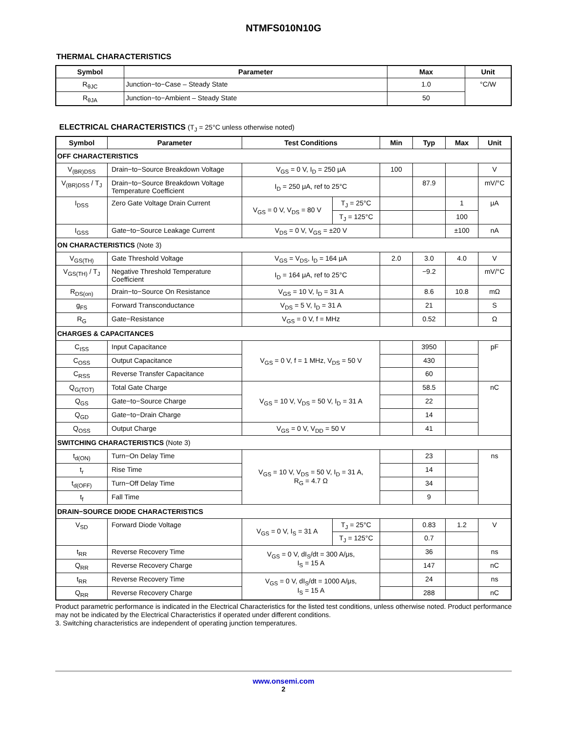NTMFS010N10G
THERMAL CHARACTERISTICS
| Symbol | Parameter | Max | Unit |
| --- | --- | --- | --- |
| R<sub>θJC</sub> | Junction−to−Case – Steady State | 1.0 | °C/W |
| R<sub>θJA</sub> | Junction−to−Ambient – Steady State | 50 | |
ELECTRICAL CHARACTERISTICS (T<sub>J</sub> = 25°C unless otherwise noted)
| Symbol | Parameter | Test Conditions | | Min | Typ | Max | Unit |
| --- | --- | --- | --- | --- | --- | --- | --- |
| OFF CHARACTERISTICS | | | | | | | |
| V<sub>(BR)DSS</sub> | Drain−to−Source Breakdown Voltage | V<sub>GS</sub> = 0 V, I<sub>D</sub> = 250 μA | | 100 | | | V |
| V<sub>(BR)DSS</sub> / T<sub>J</sub> | Drain−to−Source Breakdown Voltage Temperature Coefficient | I<sub>D</sub> = 250 μA, ref to 25°C | | | 87.9 | | mV/°C |
| I<sub>DSS</sub> | Zero Gate Voltage Drain Current | V<sub>GS</sub> = 0 V, V<sub>DS</sub> = 80 V | T<sub>J</sub> = 25°C | | | 1 | μA |
| | | | T<sub>J</sub> = 125°C | | | 100 | |
| I<sub>GSS</sub> | Gate−to−Source Leakage Current | V<sub>DS</sub> = 0 V, V<sub>GS</sub> = ±20 V | | | | ±100 | nA |
| ON CHARACTERISTICS (Note 3) | | | | | | | |
| V<sub>GS(TH)</sub> | Gate Threshold Voltage | V<sub>GS</sub> = V<sub>DS</sub>, I<sub>D</sub> = 164 μA | | 2.0 | 3.0 | 4.0 | V |
| V<sub>GS(TH)</sub> / T<sub>J</sub> | Negative Threshold Temperature Coefficient | I<sub>D</sub> = 164 μA, ref to 25°C | | | −9.2 | | mV/°C |
| R<sub>DS(on)</sub> | Drain−to−Source On Resistance | V<sub>GS</sub> = 10 V, I<sub>D</sub> = 31 A | | | 8.6 | 10.8 | mΩ |
| g<sub>FS</sub> | Forward Transconductance | V<sub>DS</sub> = 5 V, I<sub>D</sub> = 31 A | | | 21 | | S |
| R<sub>G</sub> | Gate−Resistance | V<sub>GS</sub> = 0 V, f = MHz | | | 0.52 | | Ω |
| CHARGES & CAPACITANCES | | | | | | | |
| C<sub>ISS</sub> | Input Capacitance | V<sub>GS</sub> = 0 V, f = 1 MHz, V<sub>DS</sub> = 50 V | | | 3950 | | pF |
| C<sub>OSS</sub> | Output Capacitance | | | | 430 | | |
| C<sub>RSS</sub> | Reverse Transfer Capacitance | | | | 60 | | |
| Q<sub>G(TOT)</sub> | Total Gate Charge | V<sub>GS</sub> = 10 V, V<sub>DS</sub> = 50 V, I<sub>D</sub> = 31 A | | | 58.5 | | nC |
| Q<sub>GS</sub> | Gate−to−Source Charge | | | | 22 | | |
| Q<sub>GD</sub> | Gate−to−Drain Charge | | | | 14 | | |
| Q<sub>OSS</sub> | Output Charge | V<sub>GS</sub> = 0 V, V<sub>DD</sub> = 50 V | | | 41 | | |
| SWITCHING CHARACTERISTICS (Note 3) | | | | | | | |
| t<sub>d(ON)</sub> | Turn−On Delay Time | V<sub>GS</sub> = 10 V, V<sub>DS</sub> = 50 V, I<sub>D</sub> = 31 A, R<sub>G</sub> = 4.7 Ω | | | 23 | | ns |
| t<sub>r</sub> | Rise Time | | | | 14 | | |
| t<sub>d(OFF)</sub> | Turn−Off Delay Time | | | | 34 | | |
| t<sub>f</sub> | Fall Time | | | | 9 | | |
| DRAIN−SOURCE DIODE CHARACTERISTICS | | | | | | | |
| V<sub>SD</sub> | Forward Diode Voltage | V<sub>GS</sub> = 0 V, I<sub>S</sub> = 31 A | T<sub>J</sub> = 25°C | | 0.83 | 1.2 | V |
| | | | T<sub>J</sub> = 125°C | | 0.7 | | |
| t<sub>RR</sub> | Reverse Recovery Time | V<sub>GS</sub> = 0 V, dI<sub>S</sub>/dt = 300 A/μs, I<sub>S</sub> = 15 A | | | 36 | | ns |
| Q<sub>RR</sub> | Reverse Recovery Charge | | | | 147 | | nC |
| t<sub>RR</sub> | Reverse Recovery Time | V<sub>GS</sub> = 0 V, dI<sub>S</sub>/dt = 1000 A/μs, I<sub>S</sub> = 15 A | | | 24 | | ns |
| Q<sub>RR</sub> | Reverse Recovery Charge | | | | 288 | | nC |
Product parametric performance is indicated in the Electrical Characteristics for the listed test conditions, unless otherwise noted. Product performance may not be indicated by the Electrical Characteristics if operated under different conditions.
3. Switching characteristics are independent of operating junction temperatures.
www.onsemi.com
2